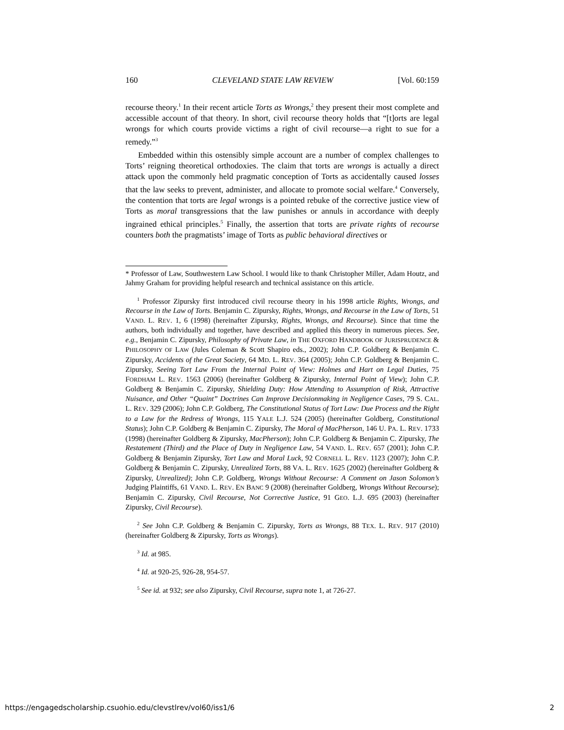160 CLEVELAND STATE LAW REVIEW [Vol. 60:159
recourse theory.<sup>1</sup> In their recent article Torts as Wrongs,<sup>2</sup> they present their most complete and accessible account of that theory. In short, civil recourse theory holds that “[t]orts are legal wrongs for which courts provide victims a right of civil recourse—a right to sue for a remedy.”<sup>3</sup>
Embedded within this ostensibly simple account are a number of complex challenges to Torts’ reigning theoretical orthodoxies. The claim that torts are wrongs is actually a direct attack upon the commonly held pragmatic conception of Torts as accidentally caused losses that the law seeks to prevent, administer, and allocate to promote social welfare.<sup>4</sup> Conversely, the contention that torts are legal wrongs is a pointed rebuke of the corrective justice view of Torts as moral transgressions that the law punishes or annuls in accordance with deeply ingrained ethical principles.<sup>5</sup> Finally, the assertion that torts are private rights of recourse counters both the pragmatists’ image of Torts as public behavioral directives or
* Professor of Law, Southwestern Law School. I would like to thank Christopher Miller, Adam Houtz, and Jahmy Graham for providing helpful research and technical assistance on this article.
<sup>1</sup> Professor Zipursky first introduced civil recourse theory in his 1998 article Rights, Wrongs, and Recourse in the Law of Torts. Benjamin C. Zipursky, Rights, Wrongs, and Recourse in the Law of Torts, 51 VAND. L. REV. 1, 6 (1998) (hereinafter Zipursky, Rights, Wrongs, and Recourse). Since that time the authors, both individually and together, have described and applied this theory in numerous pieces. See, e.g., Benjamin C. Zipursky, Philosophy of Private Law, in THE OXFORD HANDBOOK OF JURISPRUDENCE & PHILOSOPHY OF LAW (Jules Coleman & Scott Shapiro eds., 2002); John C.P. Goldberg & Benjamin C. Zipursky, Accidents of the Great Society, 64 MD. L. REV. 364 (2005); John C.P. Goldberg & Benjamin C. Zipursky, Seeing Tort Law From the Internal Point of View: Holmes and Hart on Legal Duties, 75 FORDHAM L. REV. 1563 (2006) (hereinafter Goldberg & Zipursky, Internal Point of View); John C.P. Goldberg & Benjamin C. Zipursky, Shielding Duty: How Attending to Assumption of Risk, Attractive Nuisance, and Other “Quaint” Doctrines Can Improve Decisionmaking in Negligence Cases, 79 S. CAL. L. REV. 329 (2006); John C.P. Goldberg, The Constitutional Status of Tort Law: Due Process and the Right to a Law for the Redress of Wrongs, 115 YALE L.J. 524 (2005) (hereinafter Goldberg, Constitutional Status); John C.P. Goldberg & Benjamin C. Zipursky, The Moral of MacPherson, 146 U. PA. L. REV. 1733 (1998) (hereinafter Goldberg & Zipursky, MacPherson); John C.P. Goldberg & Benjamin C. Zipursky, The Restatement (Third) and the Place of Duty in Negligence Law, 54 VAND. L. REV. 657 (2001); John C.P. Goldberg & Benjamin Zipursky, Tort Law and Moral Luck, 92 CORNELL L. REV. 1123 (2007); John C.P. Goldberg & Benjamin C. Zipursky, Unrealized Torts, 88 VA. L. REV. 1625 (2002) (hereinafter Goldberg & Zipursky, Unrealized); John C.P. Goldberg, Wrongs Without Recourse: A Comment on Jason Solomon’s Judging Plaintiffs, 61 VAND. L. REV. EN BANC 9 (2008) (hereinafter Goldberg, Wrongs Without Recourse); Benjamin C. Zipursky, Civil Recourse, Not Corrective Justice, 91 GEO. L.J. 695 (2003) (hereinafter Zipursky, Civil Recourse).
<sup>2</sup> See John C.P. Goldberg & Benjamin C. Zipursky, Torts as Wrongs, 88 TEX. L. REV. 917 (2010) (hereinafter Goldberg & Zipursky, Torts as Wrongs).
<sup>3</sup> Id. at 985.
<sup>4</sup> Id. at 920-25, 926-28, 954-57.
<sup>5</sup> See id. at 932; see also Zipursky, Civil Recourse, supra note 1, at 726-27.
https://engagedscholarship.csuohio.edu/clevstlrev/vol60/iss1/6 2